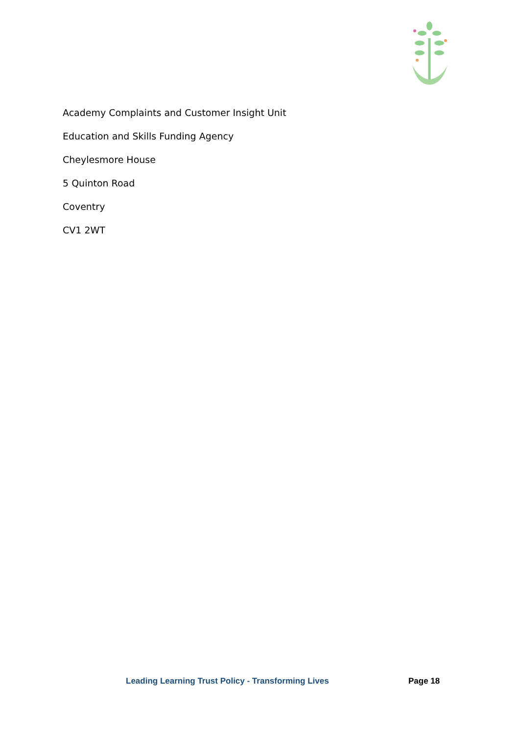Academy Complaints and Customer Insight Unit
Education and Skills Funding Agency
Cheylesmore House
5 Quinton Road
Coventry
CV1 2WT
Leading Learning Trust Policy - Transforming Lives Page 18